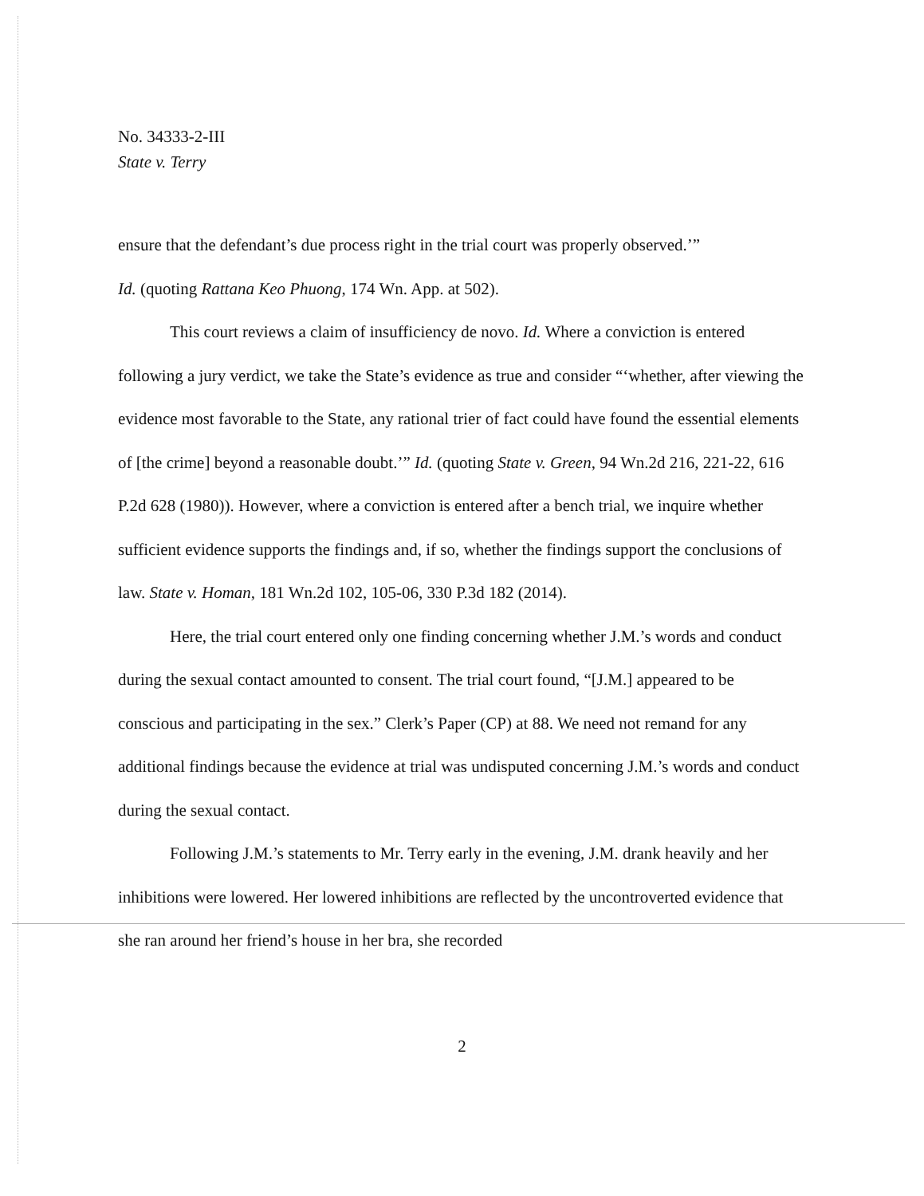No. 34333-2-III
State v. Terry
ensure that the defendant’s due process right in the trial court was properly observed.’”
Id. (quoting Rattana Keo Phuong, 174 Wn. App. at 502).
This court reviews a claim of insufficiency de novo. Id. Where a conviction is entered following a jury verdict, we take the State’s evidence as true and consider “‘whether, after viewing the evidence most favorable to the State, any rational trier of fact could have found the essential elements of [the crime] beyond a reasonable doubt.’” Id. (quoting State v. Green, 94 Wn.2d 216, 221-22, 616 P.2d 628 (1980)). However, where a conviction is entered after a bench trial, we inquire whether sufficient evidence supports the findings and, if so, whether the findings support the conclusions of law. State v. Homan, 181 Wn.2d 102, 105-06, 330 P.3d 182 (2014).
Here, the trial court entered only one finding concerning whether J.M.’s words and conduct during the sexual contact amounted to consent. The trial court found, “[J.M.] appeared to be conscious and participating in the sex.” Clerk’s Paper (CP) at 88. We need not remand for any additional findings because the evidence at trial was undisputed concerning J.M.’s words and conduct during the sexual contact.
Following J.M.’s statements to Mr. Terry early in the evening, J.M. drank heavily and her inhibitions were lowered. Her lowered inhibitions are reflected by the uncontroverted evidence that she ran around her friend’s house in her bra, she recorded
2